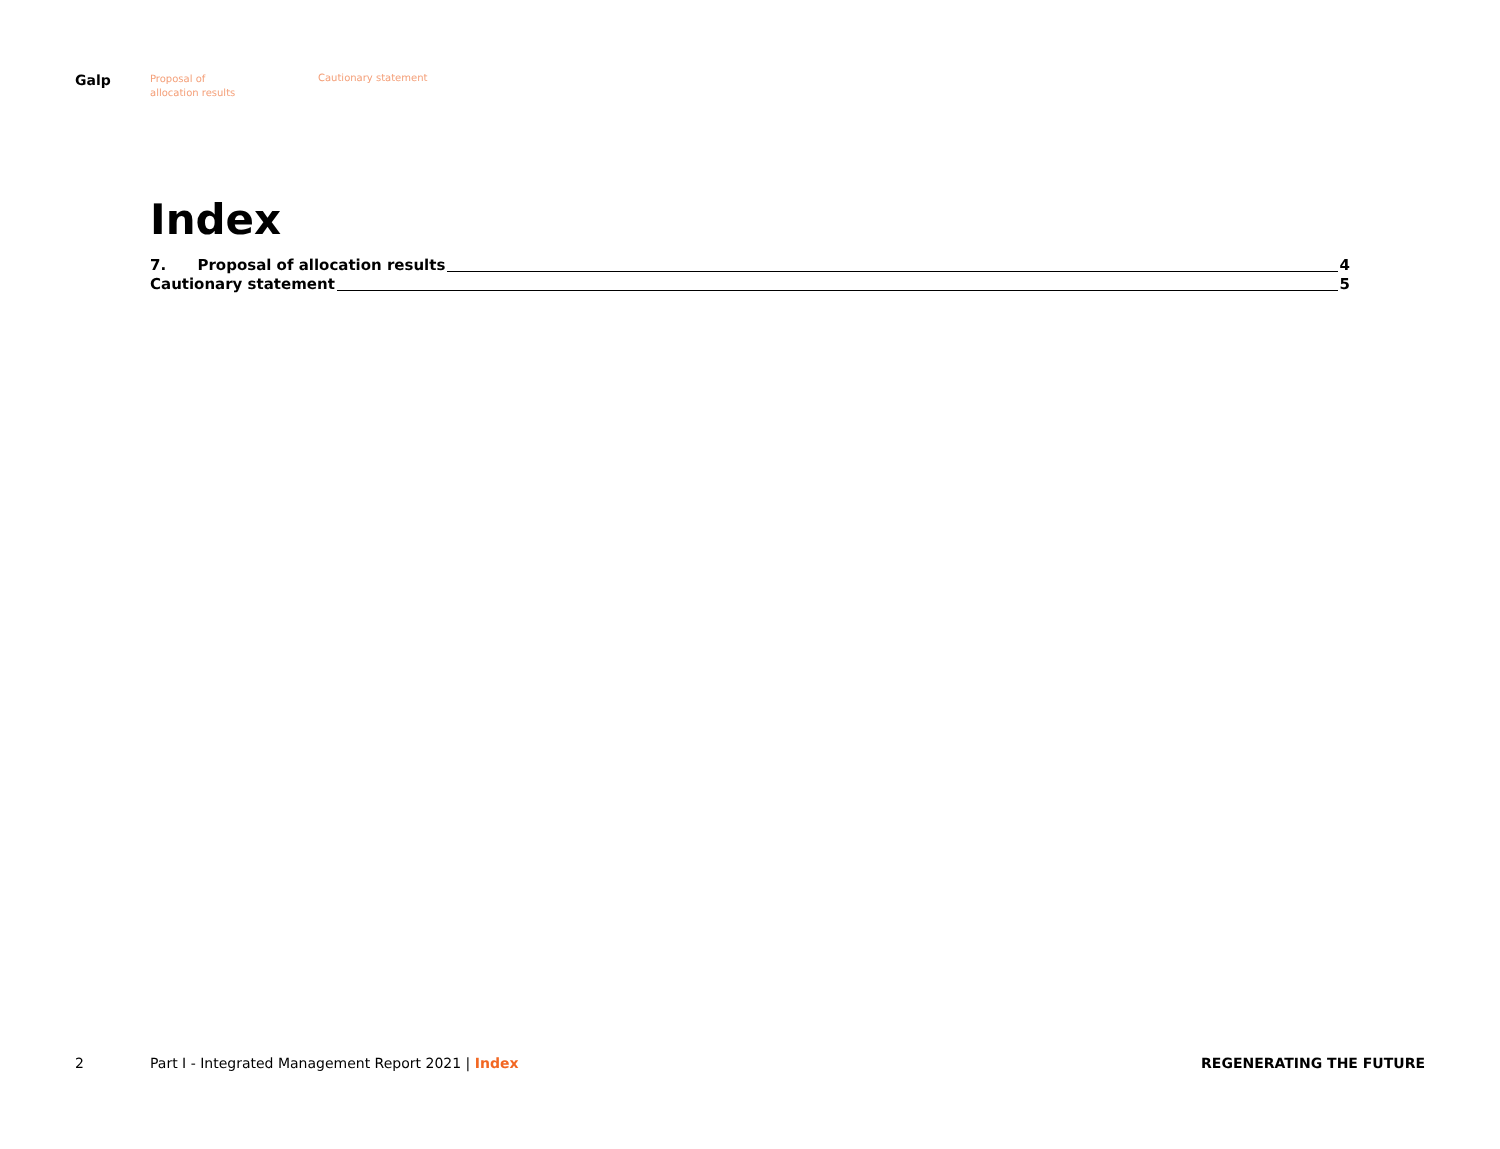Galp
Proposal of
allocation results
Cautionary statement
Index
7. Proposal of allocation results 4
Cautionary statement 5
2 Part I - Integrated Management Report 2021 | Index
REGENERATING THE FUTURE